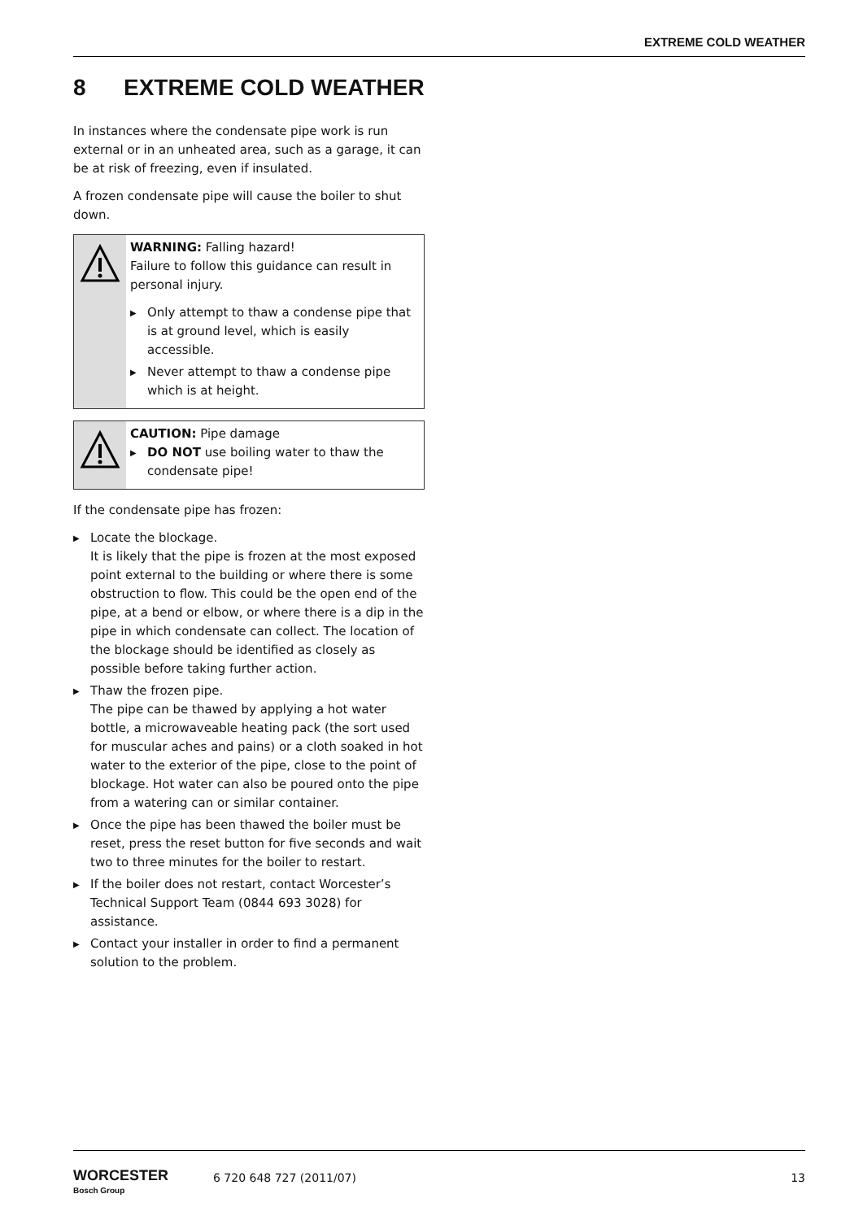EXTREME COLD WEATHER
8 EXTREME COLD WEATHER
In instances where the condensate pipe work is run external or in an unheated area, such as a garage, it can be at risk of freezing, even if insulated.
A frozen condensate pipe will cause the boiler to shut down.
WARNING: Falling hazard!
Failure to follow this guidance can result in personal injury.
▶ Only attempt to thaw a condense pipe that is at ground level, which is easily accessible.
▶ Never attempt to thaw a condense pipe which is at height.
CAUTION: Pipe damage
▶ DO NOT use boiling water to thaw the condensate pipe!
If the condensate pipe has frozen:
▶ Locate the blockage.
It is likely that the pipe is frozen at the most exposed point external to the building or where there is some obstruction to flow. This could be the open end of the pipe, at a bend or elbow, or where there is a dip in the pipe in which condensate can collect. The location of the blockage should be identified as closely as possible before taking further action.
▶ Thaw the frozen pipe.
The pipe can be thawed by applying a hot water bottle, a microwaveable heating pack (the sort used for muscular aches and pains) or a cloth soaked in hot water to the exterior of the pipe, close to the point of blockage. Hot water can also be poured onto the pipe from a watering can or similar container.
▶ Once the pipe has been thawed the boiler must be reset, press the reset button for five seconds and wait two to three minutes for the boiler to restart.
▶ If the boiler does not restart, contact Worcester’s Technical Support Team (0844 693 3028) for assistance.
▶ Contact your installer in order to find a permanent solution to the problem.
WORCESTER
Bosch Group
6 720 648 727 (2011/07) 13